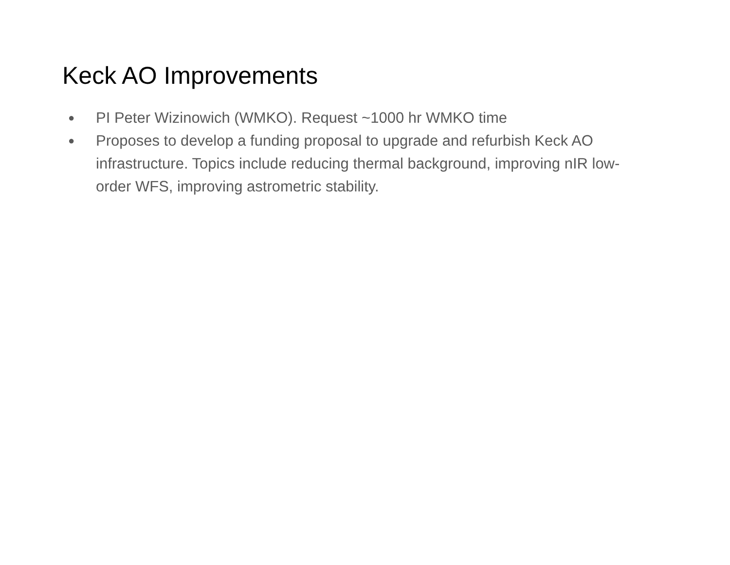Keck AO Improvements
● PI Peter Wizinowich (WMKO). Request ~1000 hr WMKO time
● Proposes to develop a funding proposal to upgrade and refurbish Keck AO infrastructure. Topics include reducing thermal background, improving nIR low-order WFS, improving astrometric stability.